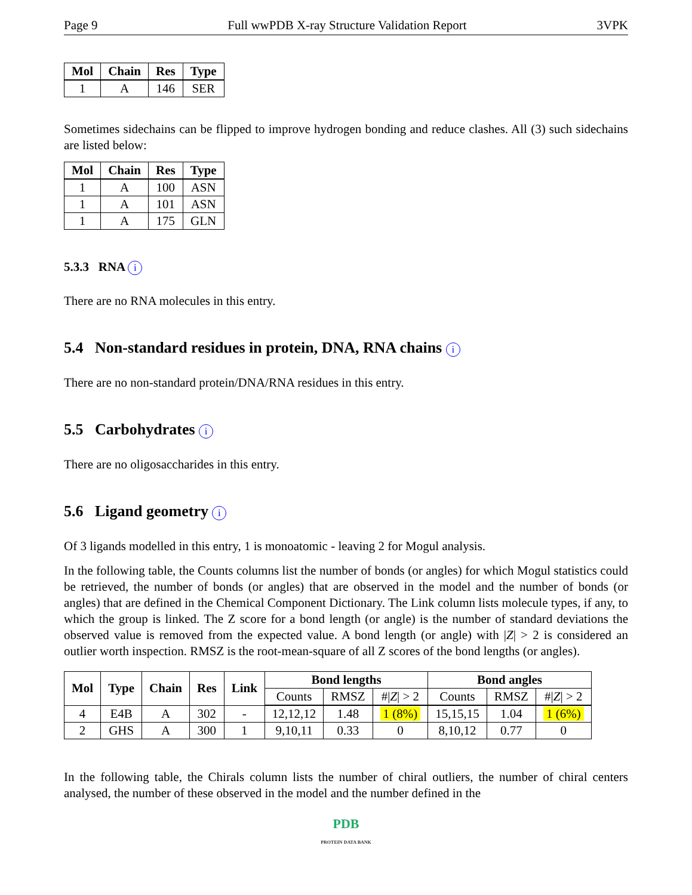Page 9 Full wwPDB X-ray Structure Validation Report 3VPK
| Mol | Chain | Res | Type |
| --- | --- | --- | --- |
| 1 | A | 146 | SER |
Sometimes sidechains can be flipped to improve hydrogen bonding and reduce clashes. All (3) such sidechains are listed below:
| Mol | Chain | Res | Type |
| --- | --- | --- | --- |
| 1 | A | 100 | ASN |
| 1 | A | 101 | ASN |
| 1 | A | 175 | GLN |
5.3.3 RNA i
There are no RNA molecules in this entry.
5.4 Non-standard residues in protein, DNA, RNA chains i
There are no non-standard protein/DNA/RNA residues in this entry.
5.5 Carbohydrates i
There are no oligosaccharides in this entry.
5.6 Ligand geometry i
Of 3 ligands modelled in this entry, 1 is monoatomic - leaving 2 for Mogul analysis.
In the following table, the Counts columns list the number of bonds (or angles) for which Mogul statistics could be retrieved, the number of bonds (or angles) that are observed in the model and the number of bonds (or angles) that are defined in the Chemical Component Dictionary. The Link column lists molecule types, if any, to which the group is linked. The Z score for a bond length (or angle) is the number of standard deviations the observed value is removed from the expected value. A bond length (or angle) with |Z| > 2 is considered an outlier worth inspection. RMSZ is the root-mean-square of all Z scores of the bond lengths (or angles).
| Mol | Type | Chain | Res | Link | Bond lengths | | | Bond angles | | |
| --- | --- | --- | --- | --- | --- | --- | --- | --- | --- | --- |
| | | | | | Counts | RMSZ | #/ Z / > 2 | Counts | RMSZ | #/ Z / > 2 |
| 4 | E4B | A | 302 | - | 12,12,12 | 1.48 | 1 (8%) | 15,15,15 | 1.04 | 1 (6%) |
| 2 | GHS | A | 300 | 1 | 9,10,11 | 0.33 | 0 | 8,10,12 | 0.77 | 0 |
In the following table, the Chirals column lists the number of chiral outliers, the number of chiral centers analysed, the number of these observed in the model and the number defined in the
PDB
PROTEIN DATA BANK